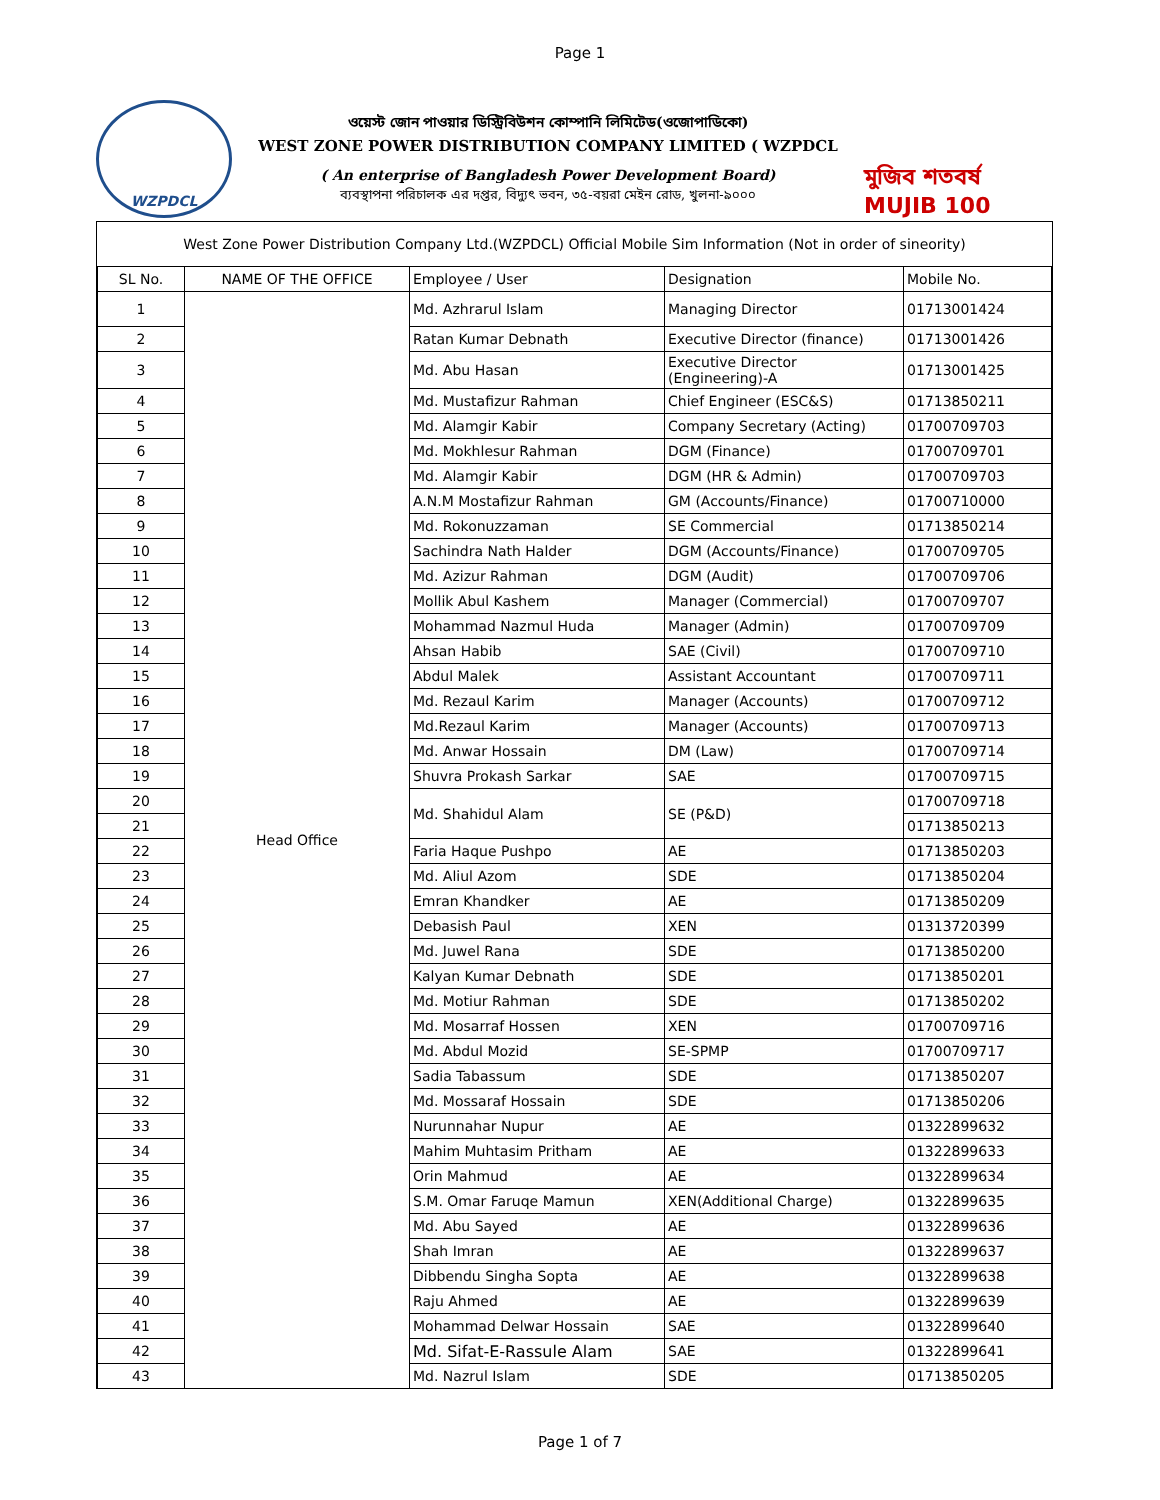Page 1
WZPDCL
ওয়েস্ট জোন পাওয়ার ডিস্ট্রিবিউশন কোম্পানি লিমিটেড(ওজোপাডিকো)
WEST ZONE POWER DISTRIBUTION COMPANY LIMITED ( WZPDCL
( An enterprise of Bangladesh Power Development Board)
ব্যবস্থাপনা পরিচালক এর দপ্তর, বিদ্যুৎ ভবন, ৩৫-বয়রা মেইন রোড, খুলনা-৯০০০
মুজিব শতবর্ষ MUJIB 100
West Zone Power Distribution Company Ltd.(WZPDCL) Official Mobile Sim Information (Not in order of sineority)
| SL No. | NAME OF THE OFFICE | Employee / User | Designation | Mobile No. |
| --- | --- | --- | --- | --- |
| 1 | Head Office | Md. Azhrarul Islam | Managing Director | 01713001424 |
| 2 | | Ratan Kumar Debnath | Executive Director (finance) | 01713001426 |
| 3 | | Md. Abu Hasan | Executive Director (Engineering)-A | 01713001425 |
| 4 | | Md. Mustafizur Rahman | Chief Engineer (ESC&S) | 01713850211 |
| 5 | | Md. Alamgir Kabir | Company Secretary (Acting) | 01700709703 |
| 6 | | Md. Mokhlesur Rahman | DGM (Finance) | 01700709701 |
| 7 | | Md. Alamgir Kabir | DGM (HR & Admin) | 01700709703 |
| 8 | | A.N.M Mostafizur Rahman | GM (Accounts/Finance) | 01700710000 |
| 9 | | Md. Rokonuzzaman | SE Commercial | 01713850214 |
| 10 | | Sachindra Nath Halder | DGM (Accounts/Finance) | 01700709705 |
| 11 | | Md. Azizur Rahman | DGM (Audit) | 01700709706 |
| 12 | | Mollik Abul Kashem | Manager (Commercial) | 01700709707 |
| 13 | | Mohammad Nazmul Huda | Manager (Admin) | 01700709709 |
| 14 | | Ahsan Habib | SAE (Civil) | 01700709710 |
| 15 | | Abdul Malek | Assistant Accountant | 01700709711 |
| 16 | | Md. Rezaul Karim | Manager (Accounts) | 01700709712 |
| 17 | | Md.Rezaul Karim | Manager (Accounts) | 01700709713 |
| 18 | | Md. Anwar Hossain | DM (Law) | 01700709714 |
| 19 | | Shuvra Prokash Sarkar | SAE | 01700709715 |
| 20 | | Md. Shahidul Alam | SE (P&D) | 01700709718 |
| 21 | | | | 01713850213 |
| 22 | | Faria Haque Pushpo | AE | 01713850203 |
| 23 | | Md. Aliul Azom | SDE | 01713850204 |
| 24 | | Emran Khandker | AE | 01713850209 |
| 25 | | Debasish Paul | XEN | 01313720399 |
| 26 | | Md. Juwel Rana | SDE | 01713850200 |
| 27 | | Kalyan Kumar Debnath | SDE | 01713850201 |
| 28 | | Md. Motiur Rahman | SDE | 01713850202 |
| 29 | | Md. Mosarraf Hossen | XEN | 01700709716 |
| 30 | | Md. Abdul Mozid | SE-SPMP | 01700709717 |
| 31 | | Sadia Tabassum | SDE | 01713850207 |
| 32 | | Md. Mossaraf Hossain | SDE | 01713850206 |
| 33 | | Nurunnahar Nupur | AE | 01322899632 |
| 34 | | Mahim Muhtasim Pritham | AE | 01322899633 |
| 35 | | Orin Mahmud | AE | 01322899634 |
| 36 | | S.M. Omar Faruqe Mamun | XEN(Additional Charge) | 01322899635 |
| 37 | | Md. Abu Sayed | AE | 01322899636 |
| 38 | | Shah Imran | AE | 01322899637 |
| 39 | | Dibbendu Singha Sopta | AE | 01322899638 |
| 40 | | Raju Ahmed | AE | 01322899639 |
| 41 | | Mohammad Delwar Hossain | SAE | 01322899640 |
| 42 | | Md. Sifat-E-Rassule Alam | SAE | 01322899641 |
| 43 | | Md. Nazrul Islam | SDE | 01713850205 |
Page 1 of 7